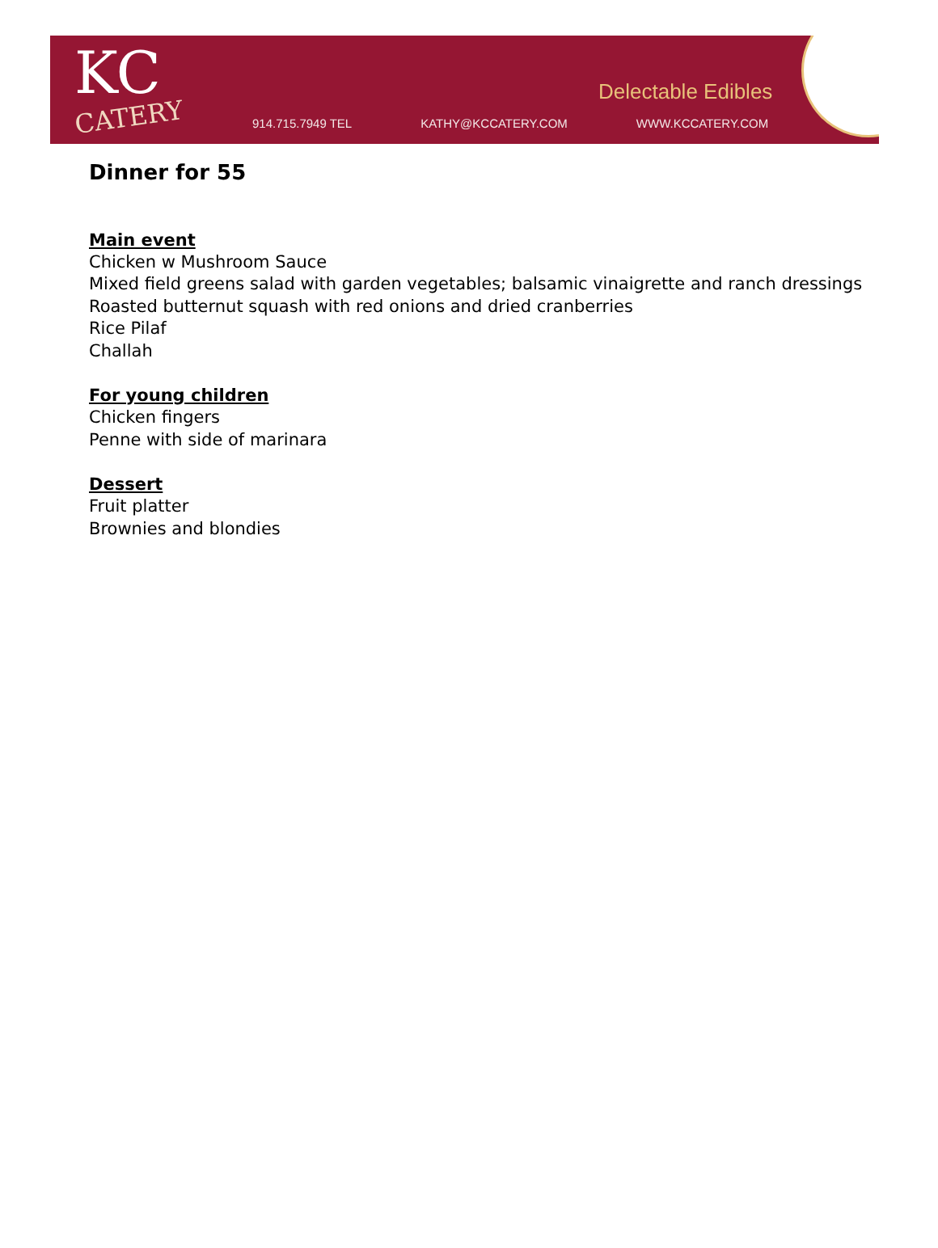KC
CATERY
Delectable Edibles
914.715.7949 TEL KATHY@KCCATERY.COM WWW.KCCATERY.COM
Dinner for 55
Main event
Chicken w Mushroom Sauce
Mixed field greens salad with garden vegetables; balsamic vinaigrette and ranch dressings
Roasted butternut squash with red onions and dried cranberries
Rice Pilaf
Challah
For young children
Chicken fingers
Penne with side of marinara
Dessert
Fruit platter
Brownies and blondies